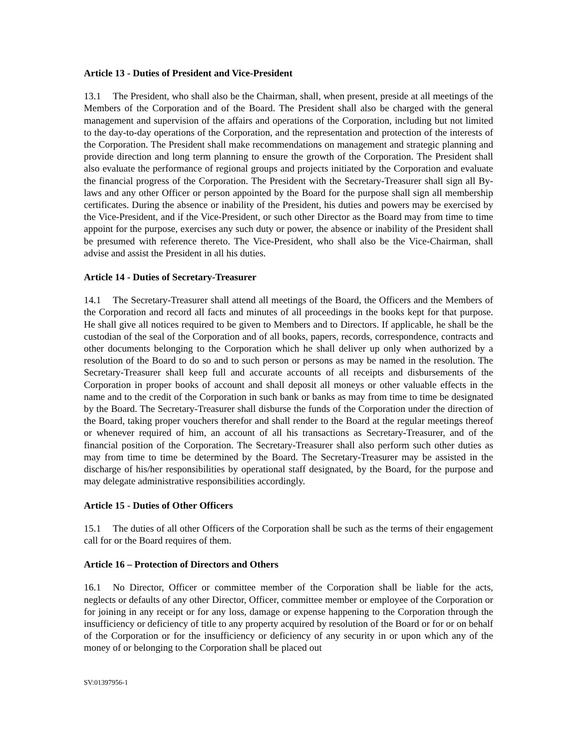Article 13 - Duties of President and Vice-President
13.1 The President, who shall also be the Chairman, shall, when present, preside at all meetings of the Members of the Corporation and of the Board. The President shall also be charged with the general management and supervision of the affairs and operations of the Corporation, including but not limited to the day-to-day operations of the Corporation, and the representation and protection of the interests of the Corporation. The President shall make recommendations on management and strategic planning and provide direction and long term planning to ensure the growth of the Corporation. The President shall also evaluate the performance of regional groups and projects initiated by the Corporation and evaluate the financial progress of the Corporation. The President with the Secretary-Treasurer shall sign all By-laws and any other Officer or person appointed by the Board for the purpose shall sign all membership certificates. During the absence or inability of the President, his duties and powers may be exercised by the Vice-President, and if the Vice-President, or such other Director as the Board may from time to time appoint for the purpose, exercises any such duty or power, the absence or inability of the President shall be presumed with reference thereto. The Vice-President, who shall also be the Vice-Chairman, shall advise and assist the President in all his duties.
Article 14 - Duties of Secretary-Treasurer
14.1 The Secretary-Treasurer shall attend all meetings of the Board, the Officers and the Members of the Corporation and record all facts and minutes of all proceedings in the books kept for that purpose. He shall give all notices required to be given to Members and to Directors. If applicable, he shall be the custodian of the seal of the Corporation and of all books, papers, records, correspondence, contracts and other documents belonging to the Corporation which he shall deliver up only when authorized by a resolution of the Board to do so and to such person or persons as may be named in the resolution. The Secretary-Treasurer shall keep full and accurate accounts of all receipts and disbursements of the Corporation in proper books of account and shall deposit all moneys or other valuable effects in the name and to the credit of the Corporation in such bank or banks as may from time to time be designated by the Board. The Secretary-Treasurer shall disburse the funds of the Corporation under the direction of the Board, taking proper vouchers therefor and shall render to the Board at the regular meetings thereof or whenever required of him, an account of all his transactions as Secretary-Treasurer, and of the financial position of the Corporation. The Secretary-Treasurer shall also perform such other duties as may from time to time be determined by the Board. The Secretary-Treasurer may be assisted in the discharge of his/her responsibilities by operational staff designated, by the Board, for the purpose and may delegate administrative responsibilities accordingly.
Article 15 - Duties of Other Officers
15.1 The duties of all other Officers of the Corporation shall be such as the terms of their engagement call for or the Board requires of them.
Article 16 – Protection of Directors and Others
16.1 No Director, Officer or committee member of the Corporation shall be liable for the acts, neglects or defaults of any other Director, Officer, committee member or employee of the Corporation or for joining in any receipt or for any loss, damage or expense happening to the Corporation through the insufficiency or deficiency of title to any property acquired by resolution of the Board or for or on behalf of the Corporation or for the insufficiency or deficiency of any security in or upon which any of the money of or belonging to the Corporation shall be placed out
SV:01397956-1